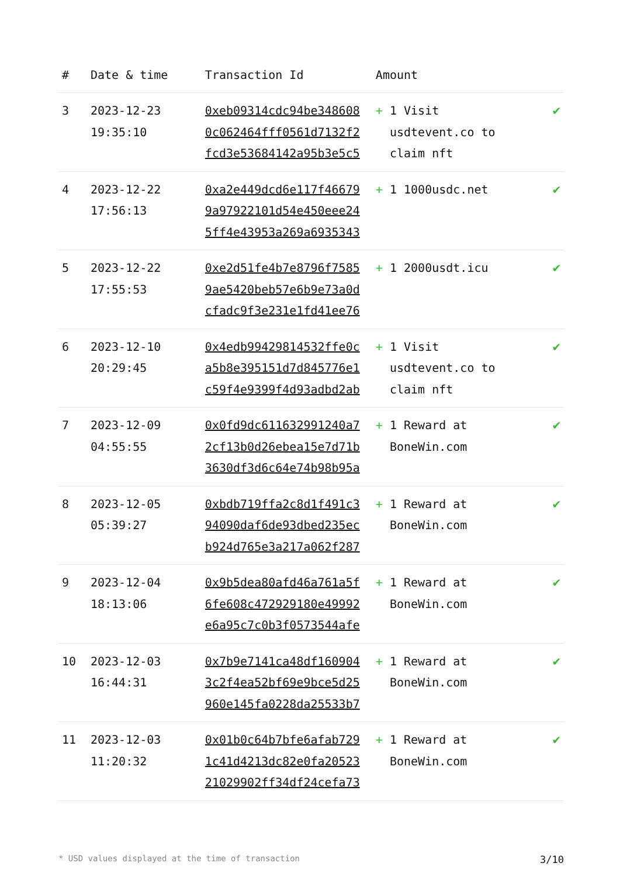| # | Date & time | Transaction Id | Amount | |
| --- | --- | --- | --- | --- |
| 3 | 2023-12-23 19:35:10 | 0xeb09314cdc94be348608 0c062464fff0561d7132f2 fcd3e53684142a95b3e5c5 | + 1 Visit usdtevent.co to claim nft | ✔ |
| 4 | 2023-12-22 17:56:13 | 0xa2e449dcd6e117f46679 9a97922101d54e450eee24 5ff4e43953a269a6935343 | + 1 1000usdc.net | ✔ |
| 5 | 2023-12-22 17:55:53 | 0xe2d51fe4b7e8796f7585 9ae5420beb57e6b9e73a0d cfadc9f3e231e1fd41ee76 | + 1 2000usdt.icu | ✔ |
| 6 | 2023-12-10 20:29:45 | 0x4edb99429814532ffe0c a5b8e395151d7d845776e1 c59f4e9399f4d93adbd2ab | + 1 Visit usdtevent.co to claim nft | ✔ |
| 7 | 2023-12-09 04:55:55 | 0x0fd9dc611632991240a7 2cf13b0d26ebea15e7d71b 3630df3d6c64e74b98b95a | + 1 Reward at BoneWin.com | ✔ |
| 8 | 2023-12-05 05:39:27 | 0xbdb719ffa2c8d1f491c3 94090daf6de93dbed235ec b924d765e3a217a062f287 | + 1 Reward at BoneWin.com | ✔ |
| 9 | 2023-12-04 18:13:06 | 0x9b5dea80afd46a761a5f 6fe608c472929180e49992 e6a95c7c0b3f0573544afe | + 1 Reward at BoneWin.com | ✔ |
| 10 | 2023-12-03 16:44:31 | 0x7b9e7141ca48df160904 3c2f4ea52bf69e9bce5d25 960e145fa0228da25533b7 | + 1 Reward at BoneWin.com | ✔ |
| 11 | 2023-12-03 11:20:32 | 0x01b0c64b7bfe6afab729 1c41d4213dc82e0fa20523 21029902ff34df24cefa73 | + 1 Reward at BoneWin.com | ✔ |
* USD values displayed at the time of transaction 3/10